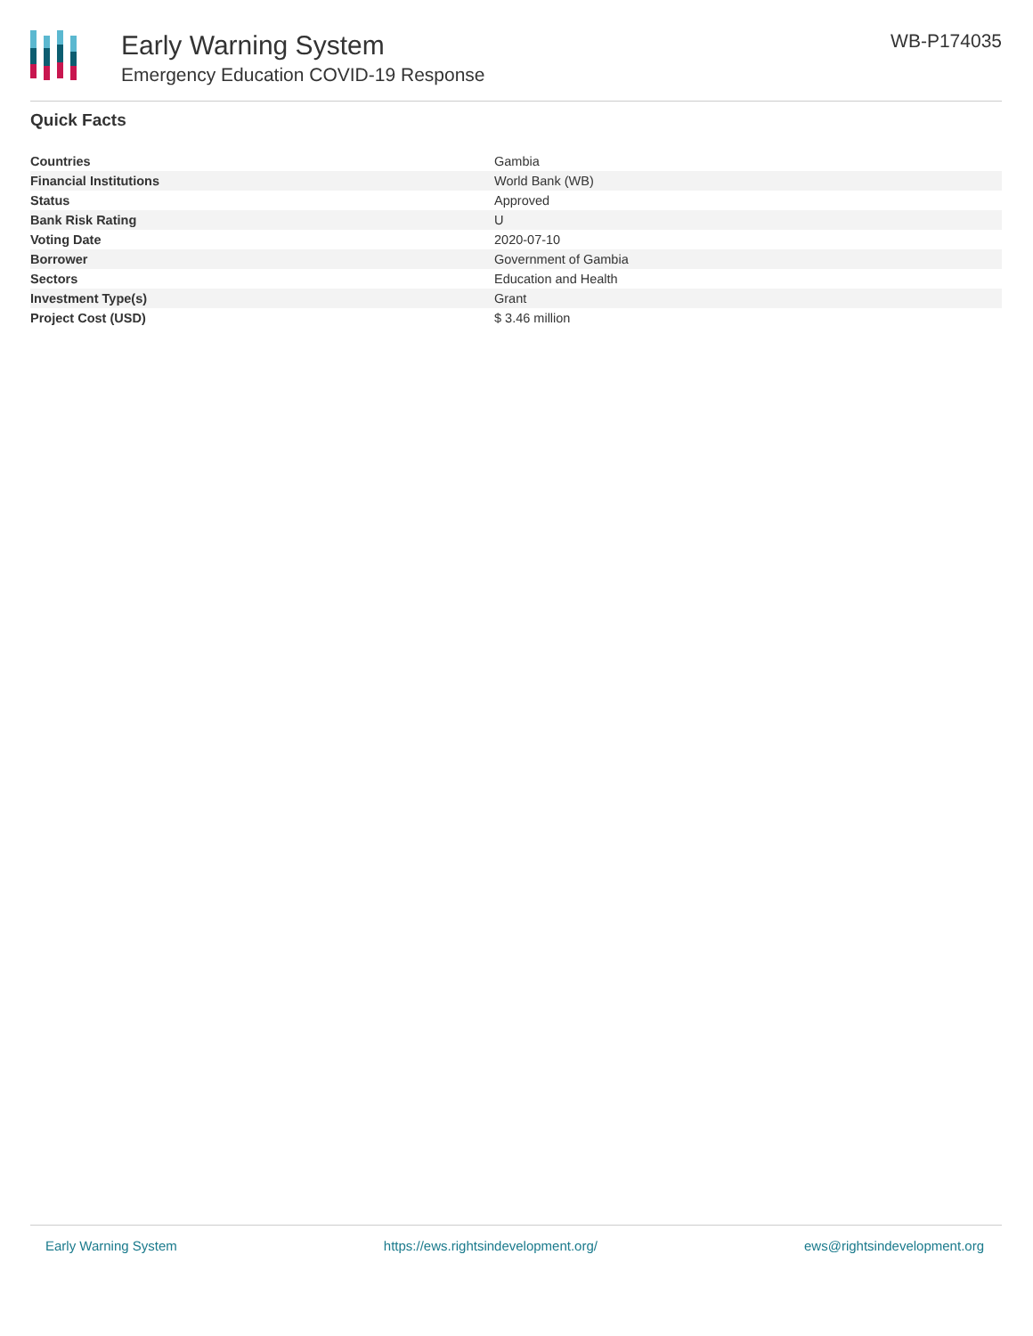Early Warning System
Emergency Education COVID-19 Response
WB-P174035
Quick Facts
| Countries | Gambia |
| Financial Institutions | World Bank (WB) |
| Status | Approved |
| Bank Risk Rating | U |
| Voting Date | 2020-07-10 |
| Borrower | Government of Gambia |
| Sectors | Education and Health |
| Investment Type(s) | Grant |
| Project Cost (USD) | $ 3.46 million |
Early Warning System https://ews.rightsindevelopment.org/ ews@rightsindevelopment.org